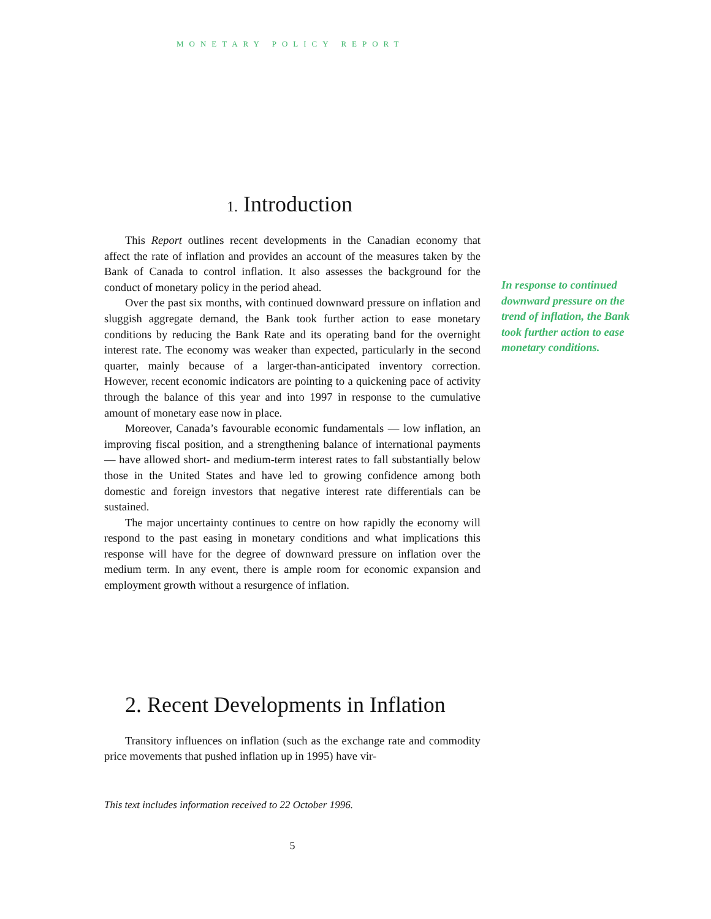MONETARY POLICY REPORT
1. Introduction
This Report outlines recent developments in the Canadian economy that affect the rate of inflation and provides an account of the measures taken by the Bank of Canada to control inflation. It also assesses the background for the conduct of monetary policy in the period ahead.
Over the past six months, with continued downward pressure on inflation and sluggish aggregate demand, the Bank took further action to ease monetary conditions by reducing the Bank Rate and its operating band for the overnight interest rate. The economy was weaker than expected, particularly in the second quarter, mainly because of a larger-than-anticipated inventory correction. However, recent economic indicators are pointing to a quickening pace of activity through the balance of this year and into 1997 in response to the cumulative amount of monetary ease now in place.
Moreover, Canada’s favourable economic fundamentals — low inflation, an improving fiscal position, and a strengthening balance of international payments — have allowed short- and medium-term interest rates to fall substantially below those in the United States and have led to growing confidence among both domestic and foreign investors that negative interest rate differentials can be sustained.
The major uncertainty continues to centre on how rapidly the economy will respond to the past easing in monetary conditions and what implications this response will have for the degree of downward pressure on inflation over the medium term. In any event, there is ample room for economic expansion and employment growth without a resurgence of inflation.
2. Recent Developments in Inflation
Transitory influences on inflation (such as the exchange rate and commodity price movements that pushed inflation up in 1995) have vir-
This text includes information received to 22 October 1996.
5
In response to continued downward pressure on the trend of inflation, the Bank took further action to ease monetary conditions.